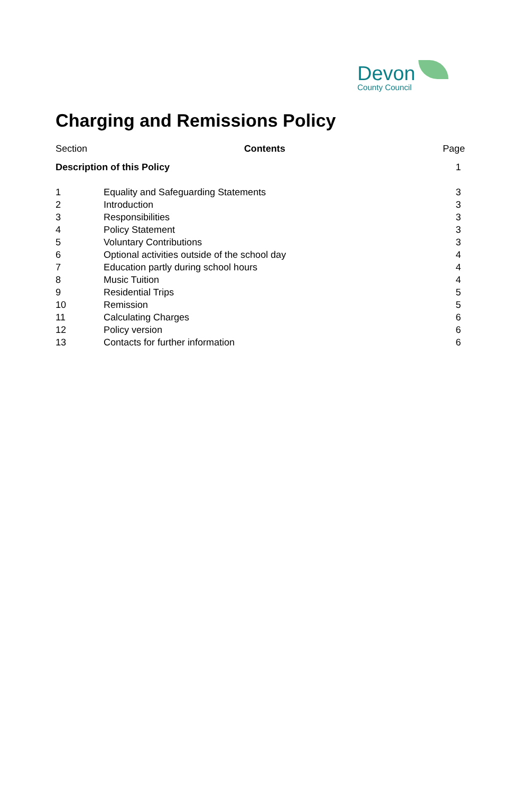Devon
County Council
Charging and Remissions Policy
| Section | Contents | Page |
| --- | --- | --- |
| Description of this Policy | | 1 |
| 1 | Equality and Safeguarding Statements | 3 |
| 2 | Introduction | 3 |
| 3 | Responsibilities | 3 |
| 4 | Policy Statement | 3 |
| 5 | Voluntary Contributions | 3 |
| 6 | Optional activities outside of the school day | 4 |
| 7 | Education partly during school hours | 4 |
| 8 | Music Tuition | 4 |
| 9 | Residential Trips | 5 |
| 10 | Remission | 5 |
| 11 | Calculating Charges | 6 |
| 12 | Policy version | 6 |
| 13 | Contacts for further information | 6 |